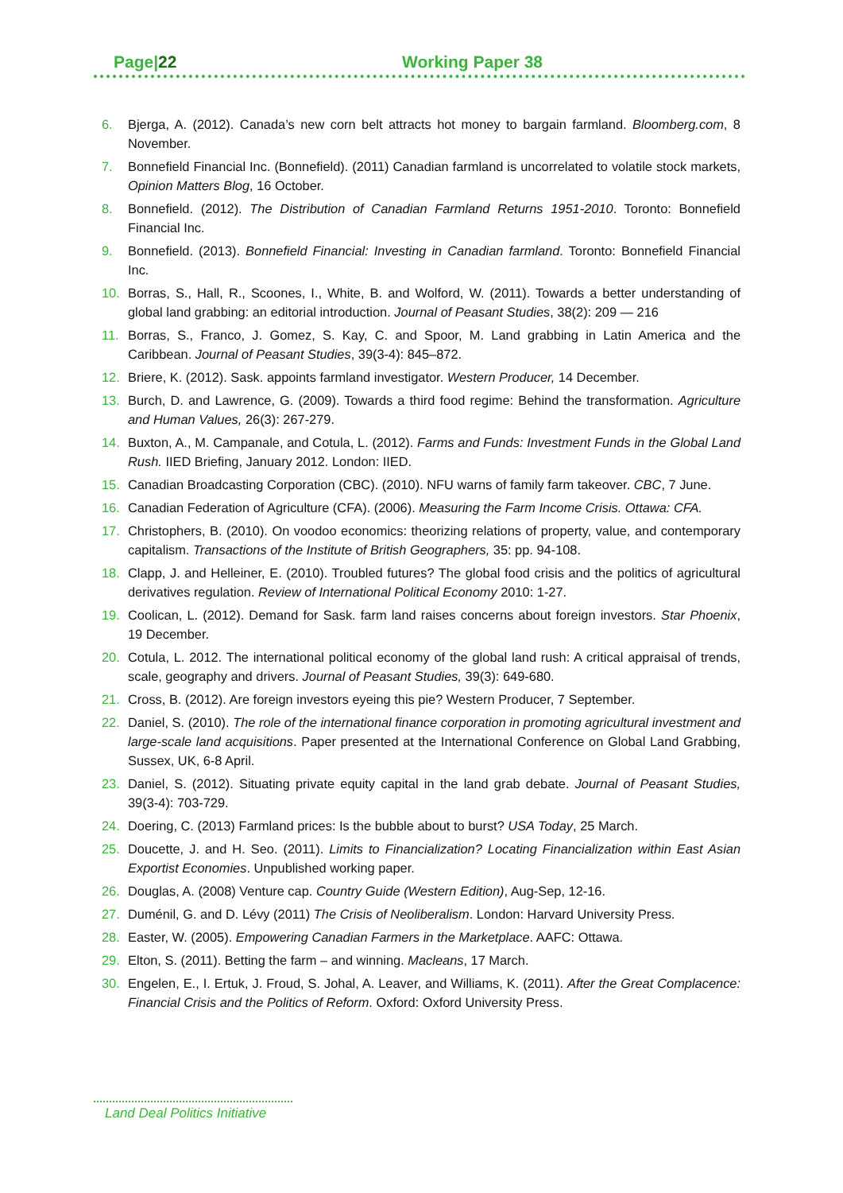Page|22 Working Paper 38
6. Bjerga, A. (2012). Canada’s new corn belt attracts hot money to bargain farmland. Bloomberg.com, 8 November.
7. Bonnefield Financial Inc. (Bonnefield). (2011) Canadian farmland is uncorrelated to volatile stock markets, Opinion Matters Blog, 16 October.
8. Bonnefield. (2012). The Distribution of Canadian Farmland Returns 1951-2010. Toronto: Bonnefield Financial Inc.
9. Bonnefield. (2013). Bonnefield Financial: Investing in Canadian farmland. Toronto: Bonnefield Financial Inc.
10. Borras, S., Hall, R., Scoones, I., White, B. and Wolford, W. (2011). Towards a better understanding of global land grabbing: an editorial introduction. Journal of Peasant Studies, 38(2): 209 — 216
11. Borras, S., Franco, J. Gomez, S. Kay, C. and Spoor, M. Land grabbing in Latin America and the Caribbean. Journal of Peasant Studies, 39(3-4): 845–872.
12. Briere, K. (2012). Sask. appoints farmland investigator. Western Producer, 14 December.
13. Burch, D. and Lawrence, G. (2009). Towards a third food regime: Behind the transformation. Agriculture and Human Values, 26(3): 267-279.
14. Buxton, A., M. Campanale, and Cotula, L. (2012). Farms and Funds: Investment Funds in the Global Land Rush. IIED Briefing, January 2012. London: IIED.
15. Canadian Broadcasting Corporation (CBC). (2010). NFU warns of family farm takeover. CBC, 7 June.
16. Canadian Federation of Agriculture (CFA). (2006). Measuring the Farm Income Crisis. Ottawa: CFA.
17. Christophers, B. (2010). On voodoo economics: theorizing relations of property, value, and contemporary capitalism. Transactions of the Institute of British Geographers, 35: pp. 94-108.
18. Clapp, J. and Helleiner, E. (2010). Troubled futures? The global food crisis and the politics of agricultural derivatives regulation. Review of International Political Economy 2010: 1-27.
19. Coolican, L. (2012). Demand for Sask. farm land raises concerns about foreign investors. Star Phoenix, 19 December.
20. Cotula, L. 2012. The international political economy of the global land rush: A critical appraisal of trends, scale, geography and drivers. Journal of Peasant Studies, 39(3): 649-680.
21. Cross, B. (2012). Are foreign investors eyeing this pie? Western Producer, 7 September.
22. Daniel, S. (2010). The role of the international finance corporation in promoting agricultural investment and large-scale land acquisitions. Paper presented at the International Conference on Global Land Grabbing, Sussex, UK, 6-8 April.
23. Daniel, S. (2012). Situating private equity capital in the land grab debate. Journal of Peasant Studies, 39(3-4): 703-729.
24. Doering, C. (2013) Farmland prices: Is the bubble about to burst? USA Today, 25 March.
25. Doucette, J. and H. Seo. (2011). Limits to Financialization? Locating Financialization within East Asian Exportist Economies. Unpublished working paper.
26. Douglas, A. (2008) Venture cap. Country Guide (Western Edition), Aug-Sep, 12-16.
27. Duménil, G. and D. Lévy (2011) The Crisis of Neoliberalism. London: Harvard University Press.
28. Easter, W. (2005). Empowering Canadian Farmers in the Marketplace. AAFC: Ottawa.
29. Elton, S. (2011). Betting the farm – and winning. Macleans, 17 March.
30. Engelen, E., I. Ertuk, J. Froud, S. Johal, A. Leaver, and Williams, K. (2011). After the Great Complacence: Financial Crisis and the Politics of Reform. Oxford: Oxford University Press.
Land Deal Politics Initiative